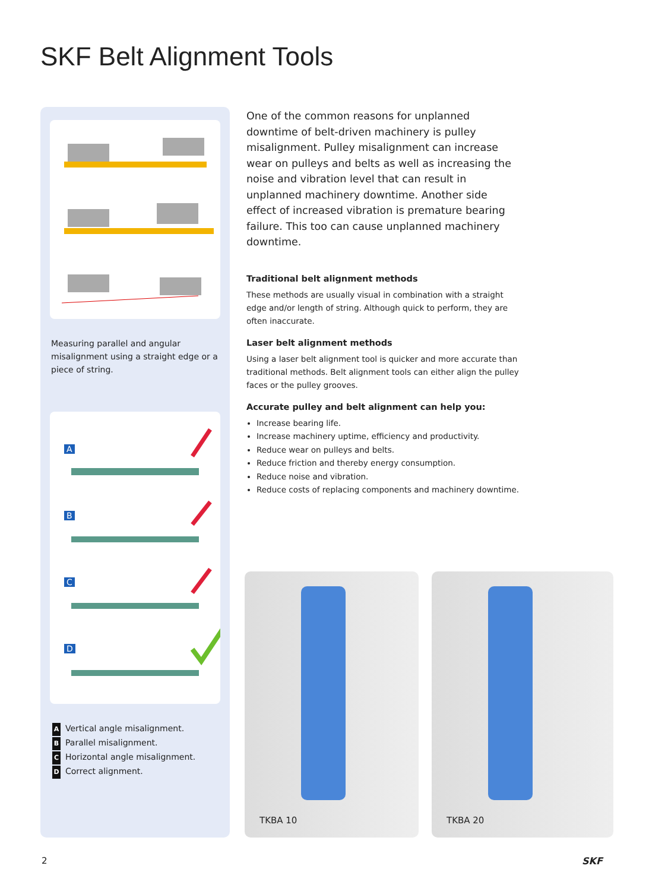SKF Belt Alignment Tools
Measuring parallel and angular misalignment using a straight edge or a piece of string.
A
B
C
D
A Vertical angle misalignment.
B Parallel misalignment.
C Horizontal angle misalignment.
D Correct alignment.
One of the common reasons for unplanned downtime of belt-driven machinery is pulley misalignment. Pulley misalignment can increase wear on pulleys and belts as well as increasing the noise and vibration level that can result in unplanned machinery downtime. Another side effect of increased vibration is premature bearing failure. This too can cause unplanned machinery downtime.
Traditional belt alignment methods
These methods are usually visual in combination with a straight edge and/or length of string. Although quick to perform, they are often inaccurate.
Laser belt alignment methods
Using a laser belt alignment tool is quicker and more accurate than traditional methods. Belt alignment tools can either align the pulley faces or the pulley grooves.
Accurate pulley and belt alignment can help you:
Increase bearing life.
Increase machinery uptime, efficiency and productivity.
Reduce wear on pulleys and belts.
Reduce friction and thereby energy consumption.
Reduce noise and vibration.
Reduce costs of replacing components and machinery downtime.
TKBA 10 TKBA 20
2 SKF